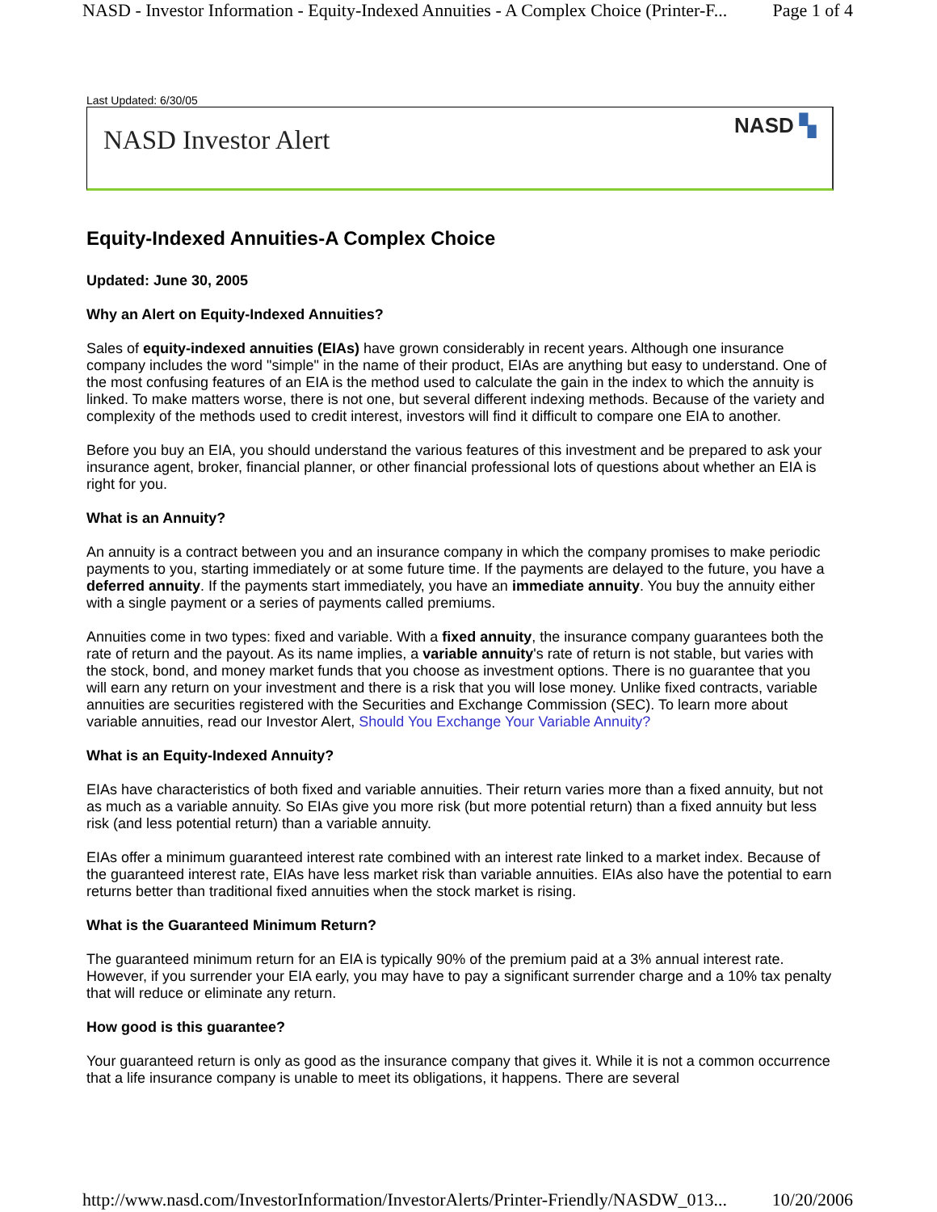NASD - Investor Information - Equity-Indexed Annuities - A Complex Choice (Printer-F... Page 1 of 4
Last Updated: 6/30/05
NASD Investor Alert NASD ▚
Equity-Indexed Annuities-A Complex Choice
Updated: June 30, 2005
Why an Alert on Equity-Indexed Annuities?
Sales of equity-indexed annuities (EIAs) have grown considerably in recent years. Although one insurance company includes the word "simple" in the name of their product, EIAs are anything but easy to understand. One of the most confusing features of an EIA is the method used to calculate the gain in the index to which the annuity is linked. To make matters worse, there is not one, but several different indexing methods. Because of the variety and complexity of the methods used to credit interest, investors will find it difficult to compare one EIA to another.
Before you buy an EIA, you should understand the various features of this investment and be prepared to ask your insurance agent, broker, financial planner, or other financial professional lots of questions about whether an EIA is right for you.
What is an Annuity?
An annuity is a contract between you and an insurance company in which the company promises to make periodic payments to you, starting immediately or at some future time. If the payments are delayed to the future, you have a deferred annuity. If the payments start immediately, you have an immediate annuity. You buy the annuity either with a single payment or a series of payments called premiums.
Annuities come in two types: fixed and variable. With a fixed annuity, the insurance company guarantees both the rate of return and the payout. As its name implies, a variable annuity's rate of return is not stable, but varies with the stock, bond, and money market funds that you choose as investment options. There is no guarantee that you will earn any return on your investment and there is a risk that you will lose money. Unlike fixed contracts, variable annuities are securities registered with the Securities and Exchange Commission (SEC). To learn more about variable annuities, read our Investor Alert, Should You Exchange Your Variable Annuity?
What is an Equity-Indexed Annuity?
EIAs have characteristics of both fixed and variable annuities. Their return varies more than a fixed annuity, but not as much as a variable annuity. So EIAs give you more risk (but more potential return) than a fixed annuity but less risk (and less potential return) than a variable annuity.
EIAs offer a minimum guaranteed interest rate combined with an interest rate linked to a market index. Because of the guaranteed interest rate, EIAs have less market risk than variable annuities. EIAs also have the potential to earn returns better than traditional fixed annuities when the stock market is rising.
What is the Guaranteed Minimum Return?
The guaranteed minimum return for an EIA is typically 90% of the premium paid at a 3% annual interest rate. However, if you surrender your EIA early, you may have to pay a significant surrender charge and a 10% tax penalty that will reduce or eliminate any return.
How good is this guarantee?
Your guaranteed return is only as good as the insurance company that gives it. While it is not a common occurrence that a life insurance company is unable to meet its obligations, it happens. There are several
http://www.nasd.com/InvestorInformation/InvestorAlerts/Printer-Friendly/NASDW_013... 10/20/2006